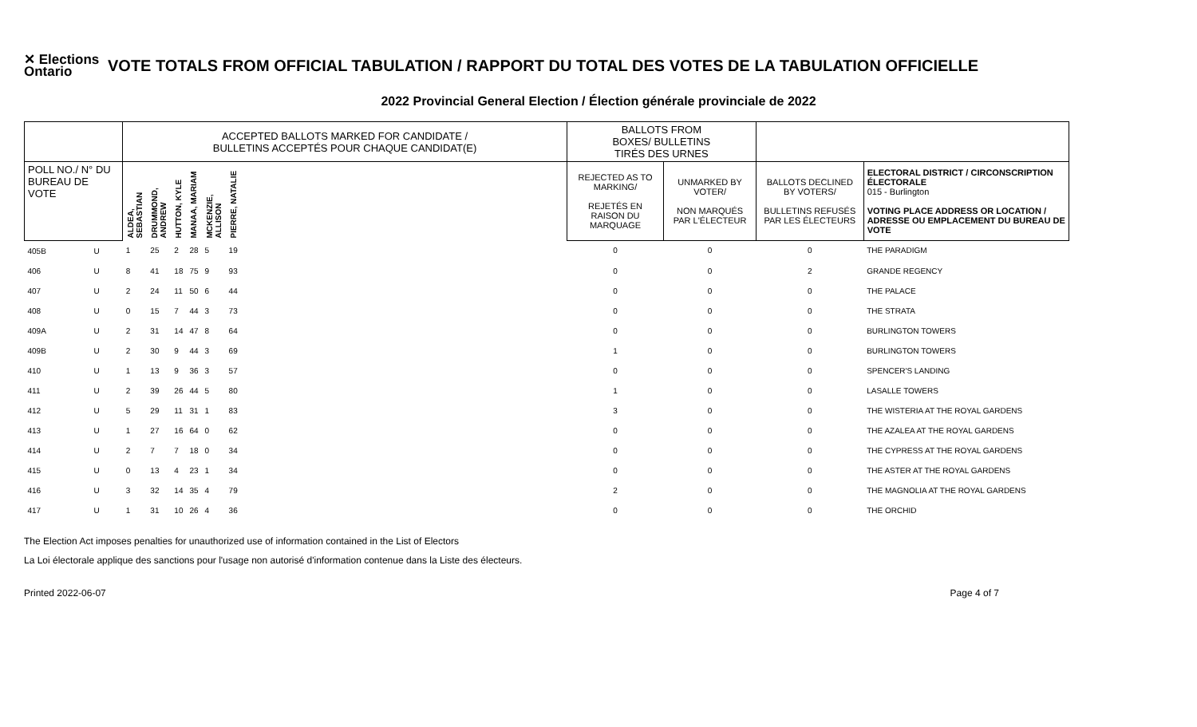✕ Elections Ontario
VOTE TOTALS FROM OFFICIAL TABULATION / RAPPORT DU TOTAL DES VOTES DE LA TABULATION OFFICIELLE
2022 Provincial General Election / Élection générale provinciale de 2022
| | | ACCEPTED BALLOTS MARKED FOR CANDIDATE / BULLETINS ACCEPTÉS POUR CHAQUE CANDIDAT(E) | | | | | | | BALLOTS FROM BOXES/ BULLETINS TIRÉS DES URNES | | | |
| --- | --- | --- | --- | --- | --- | --- | --- | --- | --- | --- | --- | --- |
| POLL NO./ N° DU BUREAU DE VOTE | | ALDEA, SEBASTIAN | DRUMMOND, ANDREW | HUTTON, KYLE | MANAA, MARIAM | MCKENZIE, ALLISON | PIERRE, NATALIE | | REJECTED AS TO MARKING/ REJETÉS EN RAISON DU MARQUAGE | UNMARKED BY VOTER/ NON MARQUÉS PAR L'ÉLECTEUR | BALLOTS DECLINED BY VOTERS/ BULLETINS REFUSÉS PAR LES ÉLECTEURS | ELECTORAL DISTRICT / CIRCONSCRIPTION ÉLECTORALE 015 - Burlington VOTING PLACE ADDRESS OR LOCATION / ADRESSE OU EMPLACEMENT DU BUREAU DE VOTE |
| 405B | U | 1 | 25 | 2 | 28 | 5 | 19 | | 0 | 0 | 0 | THE PARADIGM |
| 406 | U | 8 | 41 | 18 | 75 | 9 | 93 | | 0 | 0 | 2 | GRANDE REGENCY |
| 407 | U | 2 | 24 | 11 | 50 | 6 | 44 | | 0 | 0 | 0 | THE PALACE |
| 408 | U | 0 | 15 | 7 | 44 | 3 | 73 | | 0 | 0 | 0 | THE STRATA |
| 409A | U | 2 | 31 | 14 | 47 | 8 | 64 | | 0 | 0 | 0 | BURLINGTON TOWERS |
| 409B | U | 2 | 30 | 9 | 44 | 3 | 69 | | 1 | 0 | 0 | BURLINGTON TOWERS |
| 410 | U | 1 | 13 | 9 | 36 | 3 | 57 | | 0 | 0 | 0 | SPENCER'S LANDING |
| 411 | U | 2 | 39 | 26 | 44 | 5 | 80 | | 1 | 0 | 0 | LASALLE TOWERS |
| 412 | U | 5 | 29 | 11 | 31 | 1 | 83 | | 3 | 0 | 0 | THE WISTERIA AT THE ROYAL GARDENS |
| 413 | U | 1 | 27 | 16 | 64 | 0 | 62 | | 0 | 0 | 0 | THE AZALEA AT THE ROYAL GARDENS |
| 414 | U | 2 | 7 | 7 | 18 | 0 | 34 | | 0 | 0 | 0 | THE CYPRESS AT THE ROYAL GARDENS |
| 415 | U | 0 | 13 | 4 | 23 | 1 | 34 | | 0 | 0 | 0 | THE ASTER AT THE ROYAL GARDENS |
| 416 | U | 3 | 32 | 14 | 35 | 4 | 79 | | 2 | 0 | 0 | THE MAGNOLIA AT THE ROYAL GARDENS |
| 417 | U | 1 | 31 | 10 | 26 | 4 | 36 | | 0 | 0 | 0 | THE ORCHID |
The Election Act imposes penalties for unauthorized use of information contained in the List of Electors
La Loi électorale applique des sanctions pour l'usage non autorisé d'information contenue dans la Liste des électeurs.
Printed 2022-06-07 Page 4 of 7